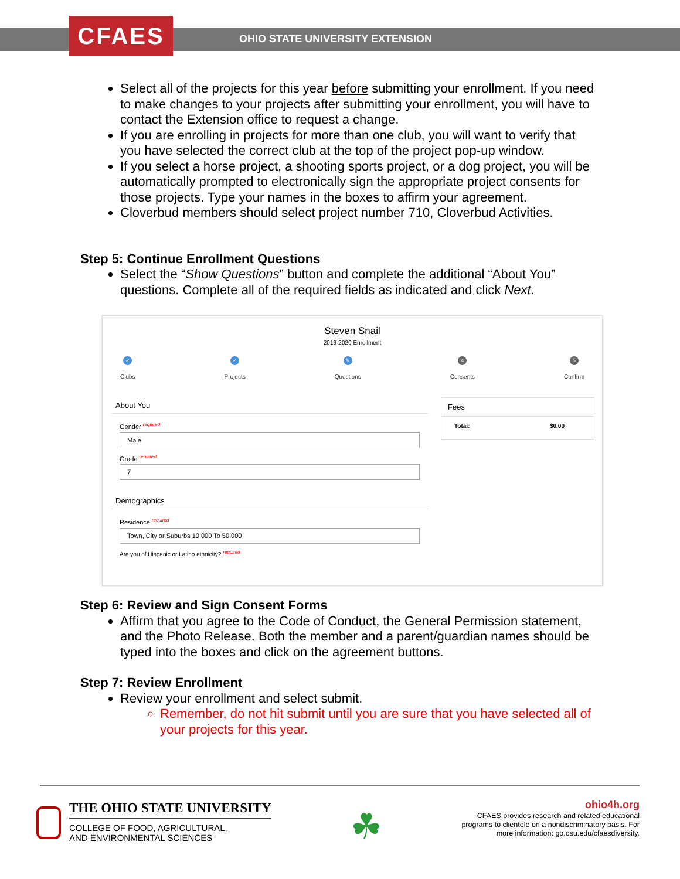CFAES
OHIO STATE UNIVERSITY EXTENSION
Select all of the projects for this year before submitting your enrollment. If you need to make changes to your projects after submitting your enrollment, you will have to contact the Extension office to request a change.
If you are enrolling in projects for more than one club, you will want to verify that you have selected the correct club at the top of the project pop-up window.
If you select a horse project, a shooting sports project, or a dog project, you will be automatically prompted to electronically sign the appropriate project consents for those projects. Type your names in the boxes to affirm your agreement.
Cloverbud members should select project number 710, Cloverbud Activities.
Step 5: Continue Enrollment Questions
Select the “Show Questions” button and complete the additional “About You” questions. Complete all of the required fields as indicated and click Next.
Steven Snail
2019-2020 Enrollment
✓
Clubs
✓
Projects
✎
Questions
4
Consents
5
Confirm
About You
Gender required
Male
Grade required
7
Demographics
Residence required
Town, City or Suburbs 10,000 To 50,000
Are you of Hispanic or Latino ethnicity? required
Fees
Total: $0.00
Step 6: Review and Sign Consent Forms
Affirm that you agree to the Code of Conduct, the General Permission statement, and the Photo Release. Both the member and a parent/guardian names should be typed into the boxes and click on the agreement buttons.
Step 7: Review Enrollment
Review your enrollment and select submit.
Remember, do not hit submit until you are sure that you have selected all of your projects for this year.
THE OHIO STATE UNIVERSITY
COLLEGE OF FOOD, AGRICULTURAL,
AND ENVIRONMENTAL SCIENCES
☘
ohio4h.org
CFAES provides research and related educational
programs to clientele on a nondiscriminatory basis. For
more information: go.osu.edu/cfaesdiversity.